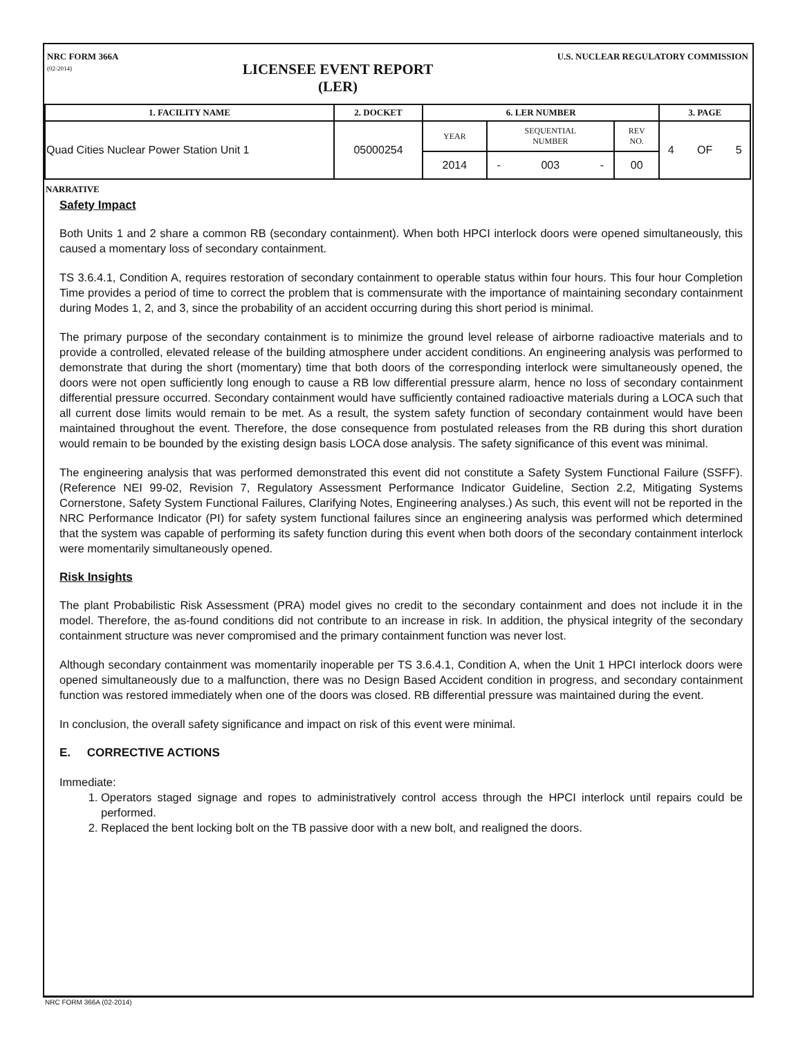NRC FORM 366A
(02-2014)
LICENSEE EVENT REPORT
(LER)
U.S. NUCLEAR REGULATORY COMMISSION
| 1. FACILITY NAME | 2. DOCKET | 6. LER NUMBER | | | | | 3. PAGE | | |
| --- | --- | --- | --- | --- | --- | --- | --- | --- | --- |
| Quad Cities Nuclear Power Station Unit 1 | 05000254 | YEAR | SEQUENTIAL NUMBER | | | REV NO. | 4 | OF | 5 |
| | | 2014 | - | 003 | - | 00 | | | |
NARRATIVE
Safety Impact
Both Units 1 and 2 share a common RB (secondary containment). When both HPCI interlock doors were opened simultaneously, this caused a momentary loss of secondary containment.
TS 3.6.4.1, Condition A, requires restoration of secondary containment to operable status within four hours. This four hour Completion Time provides a period of time to correct the problem that is commensurate with the importance of maintaining secondary containment during Modes 1, 2, and 3, since the probability of an accident occurring during this short period is minimal.
The primary purpose of the secondary containment is to minimize the ground level release of airborne radioactive materials and to provide a controlled, elevated release of the building atmosphere under accident conditions. An engineering analysis was performed to demonstrate that during the short (momentary) time that both doors of the corresponding interlock were simultaneously opened, the doors were not open sufficiently long enough to cause a RB low differential pressure alarm, hence no loss of secondary containment differential pressure occurred. Secondary containment would have sufficiently contained radioactive materials during a LOCA such that all current dose limits would remain to be met. As a result, the system safety function of secondary containment would have been maintained throughout the event. Therefore, the dose consequence from postulated releases from the RB during this short duration would remain to be bounded by the existing design basis LOCA dose analysis. The safety significance of this event was minimal.
The engineering analysis that was performed demonstrated this event did not constitute a Safety System Functional Failure (SSFF). (Reference NEI 99-02, Revision 7, Regulatory Assessment Performance Indicator Guideline, Section 2.2, Mitigating Systems Cornerstone, Safety System Functional Failures, Clarifying Notes, Engineering analyses.) As such, this event will not be reported in the NRC Performance Indicator (PI) for safety system functional failures since an engineering analysis was performed which determined that the system was capable of performing its safety function during this event when both doors of the secondary containment interlock were momentarily simultaneously opened.
Risk Insights
The plant Probabilistic Risk Assessment (PRA) model gives no credit to the secondary containment and does not include it in the model. Therefore, the as-found conditions did not contribute to an increase in risk. In addition, the physical integrity of the secondary containment structure was never compromised and the primary containment function was never lost.
Although secondary containment was momentarily inoperable per TS 3.6.4.1, Condition A, when the Unit 1 HPCI interlock doors were opened simultaneously due to a malfunction, there was no Design Based Accident condition in progress, and secondary containment function was restored immediately when one of the doors was closed. RB differential pressure was maintained during the event.
In conclusion, the overall safety significance and impact on risk of this event were minimal.
E. CORRECTIVE ACTIONS
Immediate:
1. Operators staged signage and ropes to administratively control access through the HPCI interlock until repairs could be performed.
2. Replaced the bent locking bolt on the TB passive door with a new bolt, and realigned the doors.
NRC FORM 366A (02-2014)